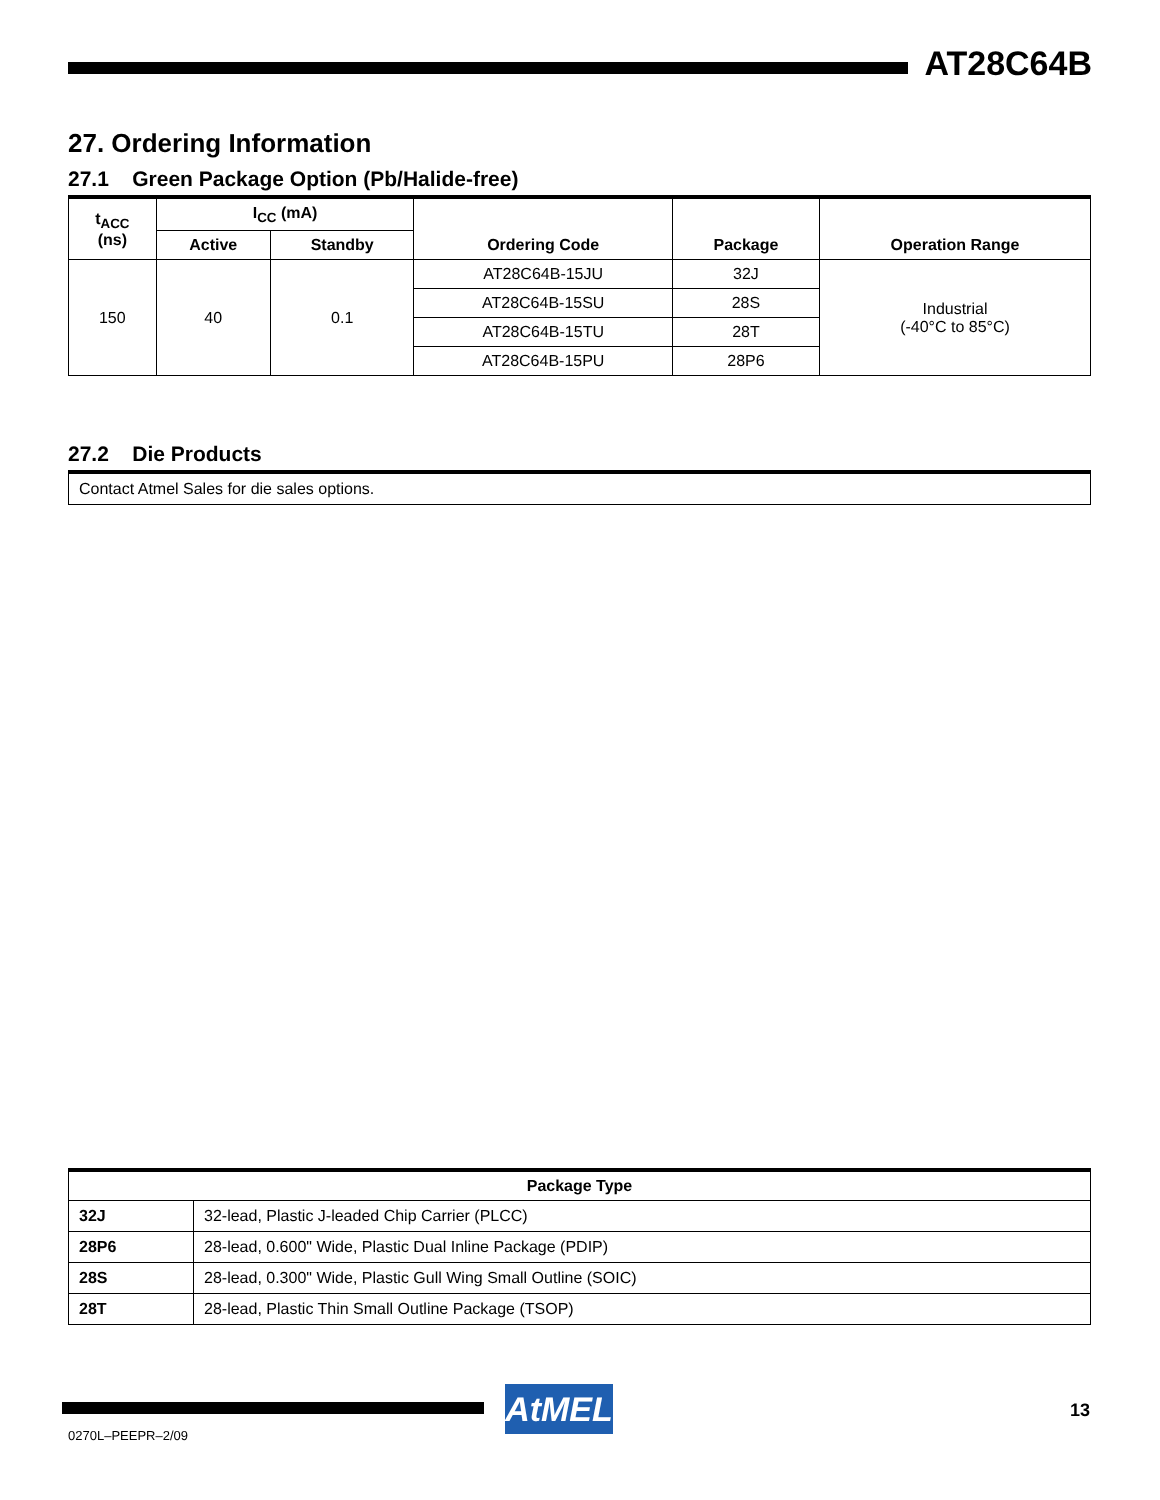AT28C64B
27. Ordering Information
27.1 Green Package Option (Pb/Halide-free)
| t<sub>ACC</sub> (ns) | I<sub>CC</sub> (mA) | | Ordering Code | Package | Operation Range |
| --- | --- | --- | --- | --- | --- |
| | Active | Standby | | | |
| 150 | 40 | 0.1 | AT28C64B-15JU | 32J | Industrial (-40°C to 85°C) |
| | | | AT28C64B-15SU | 28S | |
| | | | AT28C64B-15TU | 28T | |
| | | | AT28C64B-15PU | 28P6 | |
27.2 Die Products
Contact Atmel Sales for die sales options.
| Package Type | |
| --- | --- |
| 32J | 32-lead, Plastic J-leaded Chip Carrier (PLCC) |
| 28P6 | 28-lead, 0.600" Wide, Plastic Dual Inline Package (PDIP) |
| 28S | 28-lead, 0.300" Wide, Plastic Gull Wing Small Outline (SOIC) |
| 28T | 28-lead, Plastic Thin Small Outline Package (TSOP) |
AtMEL 13
0270L–PEEPR–2/09